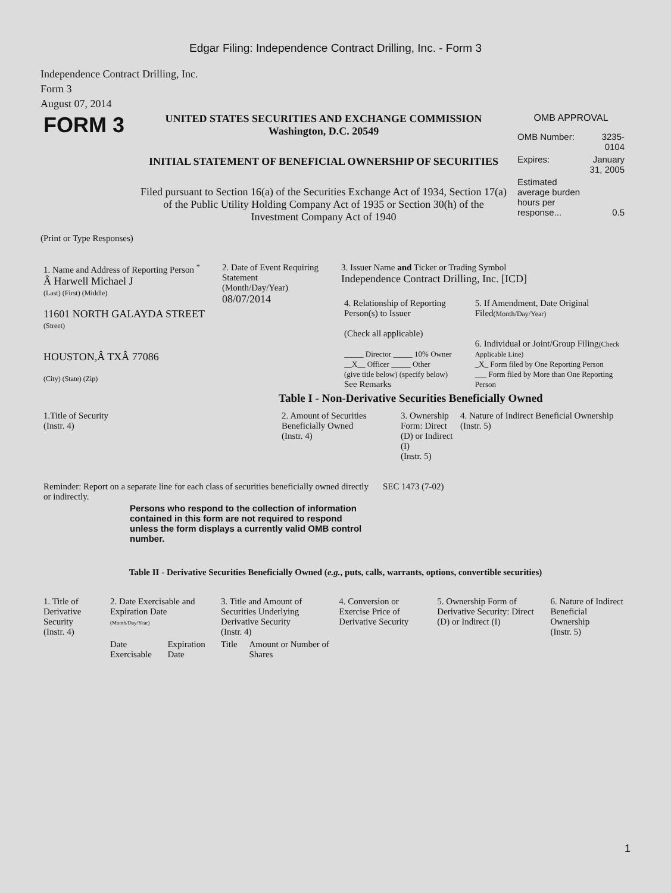Edgar Filing: Independence Contract Drilling, Inc. - Form 3
Independence Contract Drilling, Inc.
Form 3
August 07, 2014
| FORM 3 | UNITED STATES SECURITIES AND EXCHANGE COMMISSION Washington, D.C. 20549 INITIAL STATEMENT OF BENEFICIAL OWNERSHIP OF SECURITIES Filed pursuant to Section 16(a) of the Securities Exchange Act of 1934, Section 17(a) of the Public Utility Holding Company Act of 1935 or Section 30(h) of the Investment Company Act of 1940 | OMB APPROVAL / OMB Number: / 3235-0104 / / Expires: / January 31, 2005 / / Estimated average burden hours per response... / 0.5 / |
(Print or Type Responses)
| 1. Name and Address of Reporting Person <sup>*</sup> Â Harwell Michael J (Last) (First) (Middle) 11601 NORTH GALAYDA STREET (Street) HOUSTON,Â TXÂ 77086 (City) (State) (Zip) | 2. Date of Event Requiring Statement (Month/Day/Year) 08/07/2014 | 3. Issuer Name and Ticker or Trading Symbol Independence Contract Drilling, Inc. [ICD] / 4. Relationship of Reporting Person(s) to Issuer (Check all applicable) _____ Director _____ 10% Owner __X__ Officer _____ Other (give title below) (specify below) See Remarks / 5. If Amendment, Date Original Filed (Month/Day/Year) 6. Individual or Joint/Group Filing (Check Applicable Line) _X_ Form filed by One Reporting Person ___ Form filed by More than One Reporting Person / |
Table I - Non-Derivative Securities Beneficially Owned
| 1.Title of Security (Instr. 4) | 2. Amount of Securities Beneficially Owned (Instr. 4) | 3. Ownership Form: Direct (D) or Indirect (I) (Instr. 5) | 4. Nature of Indirect Beneficial Ownership (Instr. 5) |
| --- | --- | --- | --- |
| Reminder: Report on a separate line for each class of securities beneficially owned directly or indirectly. | SEC 1473 (7-02) |
Persons who respond to the collection of information contained in this form are not required to respond unless the form displays a currently valid OMB control number.
Table II - Derivative Securities Beneficially Owned (e.g., puts, calls, warrants, options, convertible securities)
| 1. Title of Derivative Security (Instr. 4) | 2. Date Exercisable and Expiration Date (Month/Day/Year) | | 3. Title and Amount of Securities Underlying Derivative Security (Instr. 4) | | 4. Conversion or Exercise Price of Derivative Security | 5. Ownership Form of Derivative Security: Direct (D) or Indirect (I) | 6. Nature of Indirect Beneficial Ownership (Instr. 5) |
| --- | --- | --- | --- | --- | --- | --- | --- |
| | Date Exercisable | Expiration Date | Title | Amount or Number of Shares | | | |
1